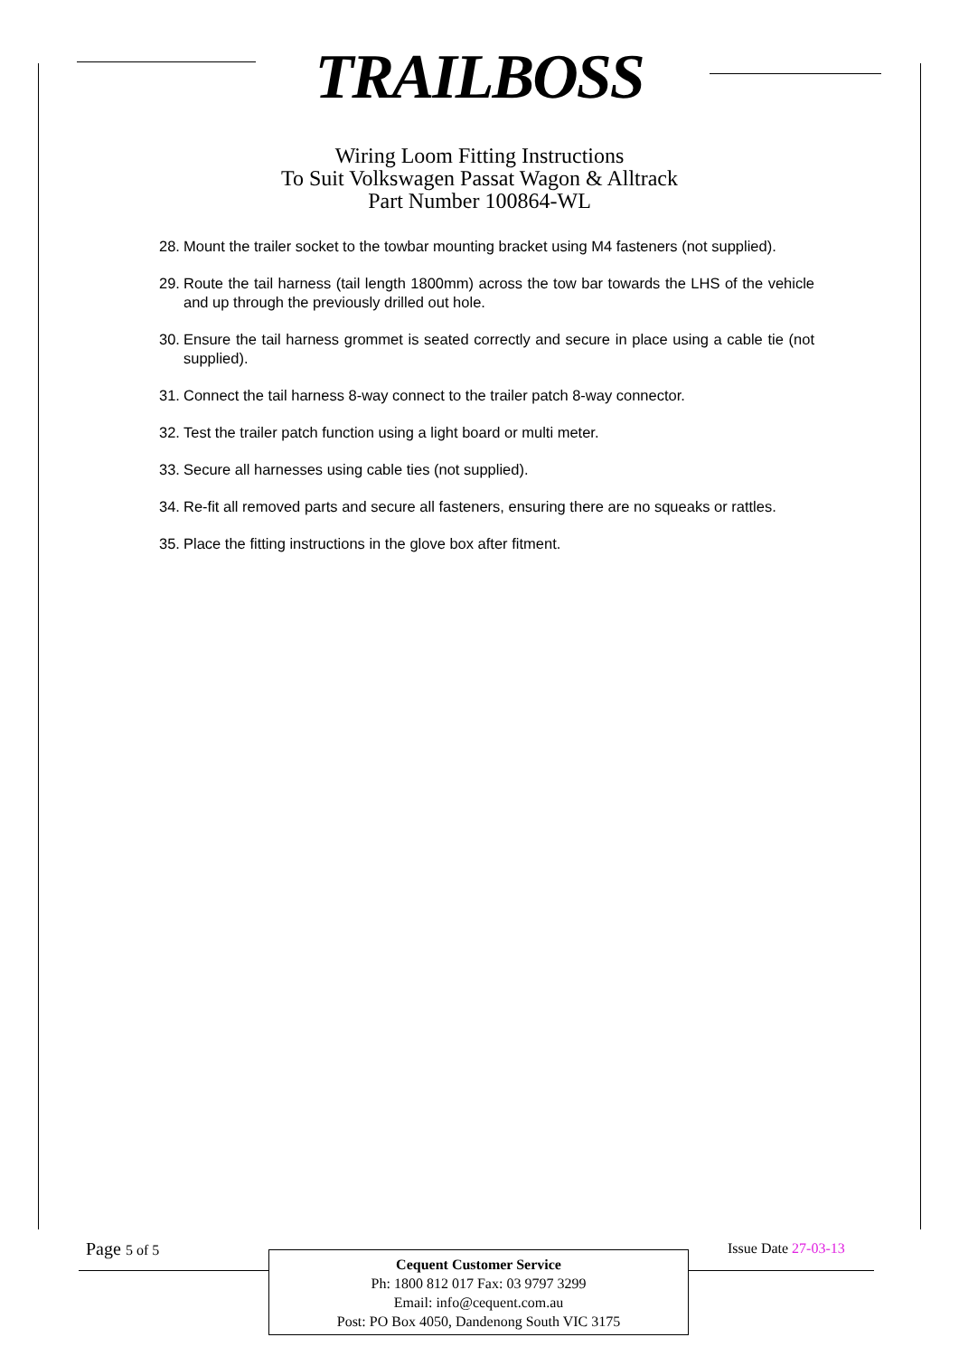TRAILBOSS
Wiring Loom Fitting Instructions
To Suit Volkswagen Passat Wagon & Alltrack
Part Number 100864-WL
28. Mount the trailer socket to the towbar mounting bracket using M4 fasteners (not supplied).
29. Route the tail harness (tail length 1800mm) across the tow bar towards the LHS of the vehicle and up through the previously drilled out hole.
30. Ensure the tail harness grommet is seated correctly and secure in place using a cable tie (not supplied).
31. Connect the tail harness 8-way connect to the trailer patch 8-way connector.
32. Test the trailer patch function using a light board or multi meter.
33. Secure all harnesses using cable ties (not supplied).
34. Re-fit all removed parts and secure all fasteners, ensuring there are no squeaks or rattles.
35. Place the fitting instructions in the glove box after fitment.
Page 5 of 5 Issue Date 27-03-13
Cequent Customer Service
Ph: 1800 812 017 Fax: 03 9797 3299
Email: info@cequent.com.au
Post: PO Box 4050, Dandenong South VIC 3175